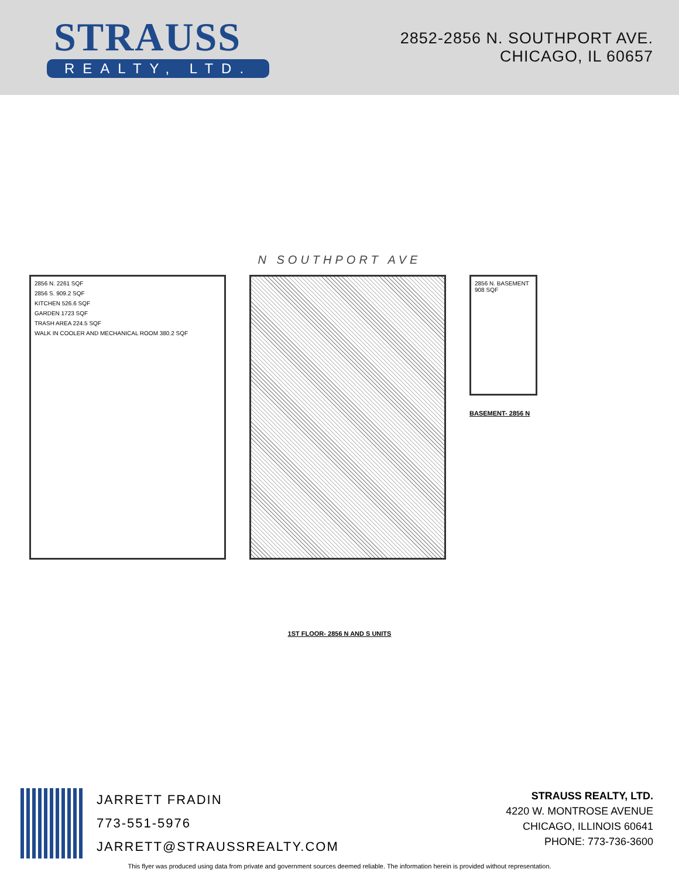STRAUSS
REALTY, LTD.
2852-2856 N. SOUTHPORT AVE.
CHICAGO, IL 60657
N SOUTHPORT AVE
2856 N. 2261 SQF
2856 S. 909.2 SQF
KITCHEN 526.6 SQF
GARDEN 1723 SQF
TRASH AREA 224.5 SQF
WALK IN COOLER AND MECHANICAL ROOM 380.2 SQF
2856 N. BASEMENT 908 SQF
BASEMENT- 2856 N
1ST FLOOR- 2856 N AND S UNITS
JARRETT FRADIN
773-551-5976
JARRETT@STRAUSSREALTY.COM
STRAUSS REALTY, LTD.
4220 W. MONTROSE AVENUE
CHICAGO, ILLINOIS 60641
PHONE: 773-736-3600
This flyer was produced using data from private and government sources deemed reliable. The information herein is provided without representation.